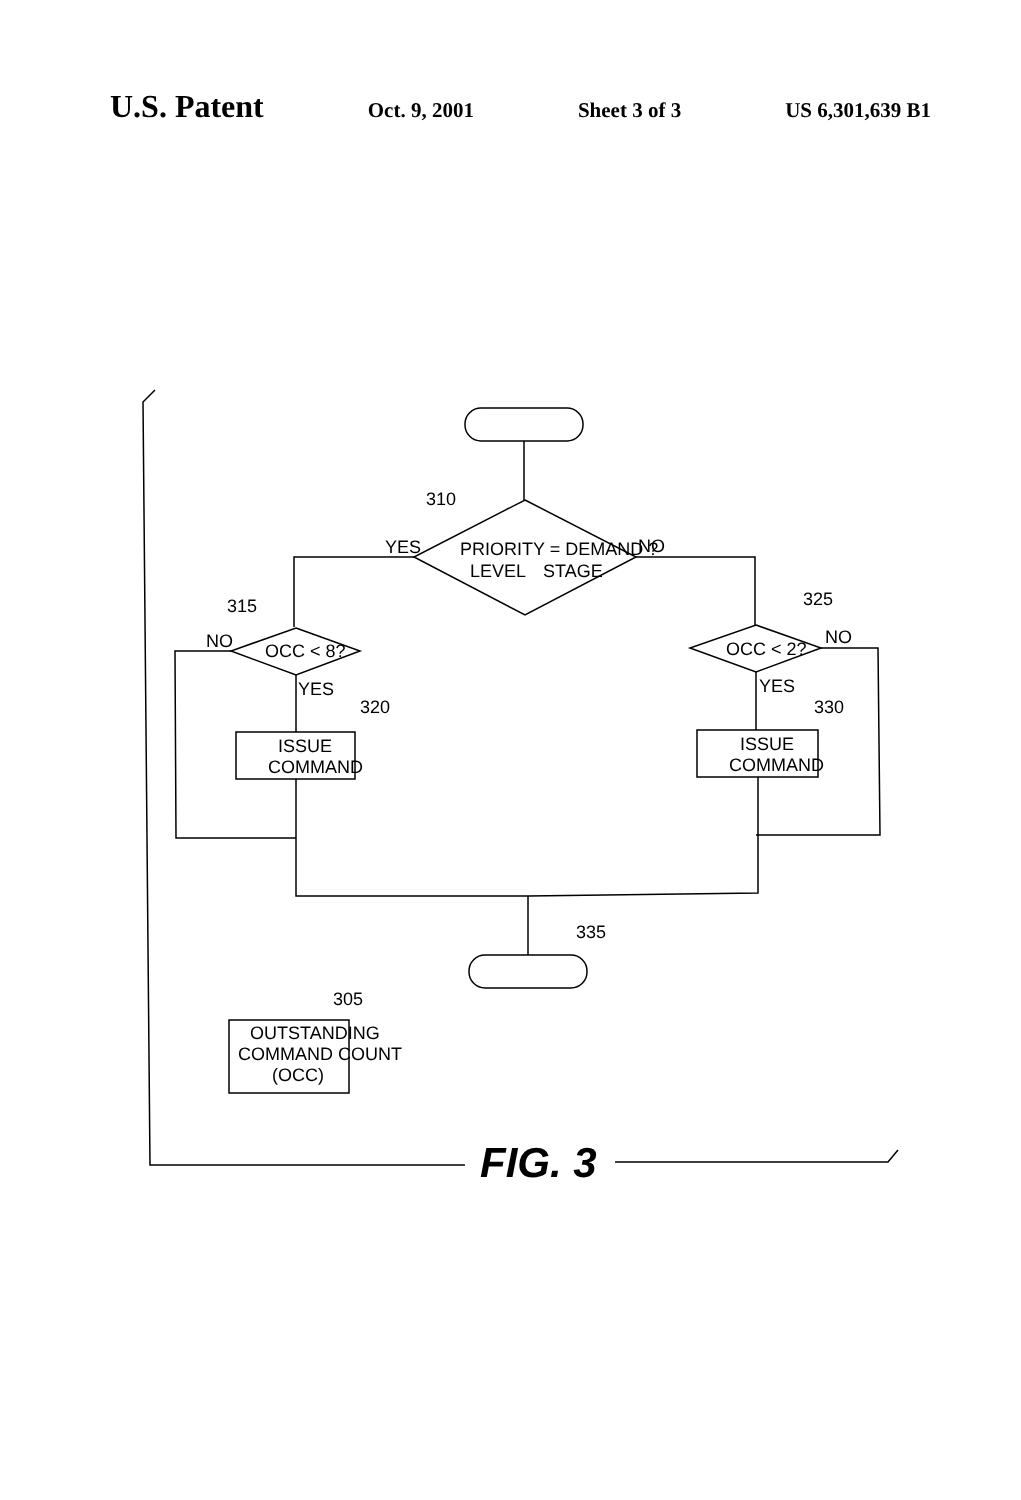U.S. Patent Oct. 9, 2001 Sheet 3 of 3 US 6,301,639 B1
310
YES
NO
PRIORITY = DEMAND ?
LEVEL
STAGE
315
NO
OCC < 8?
YES
320
ISSUE
COMMAND
325
NO
OCC < 2?
YES
330
ISSUE
COMMAND
335
305
OUTSTANDING
COMMAND COUNT
(OCC)
FIG. 3